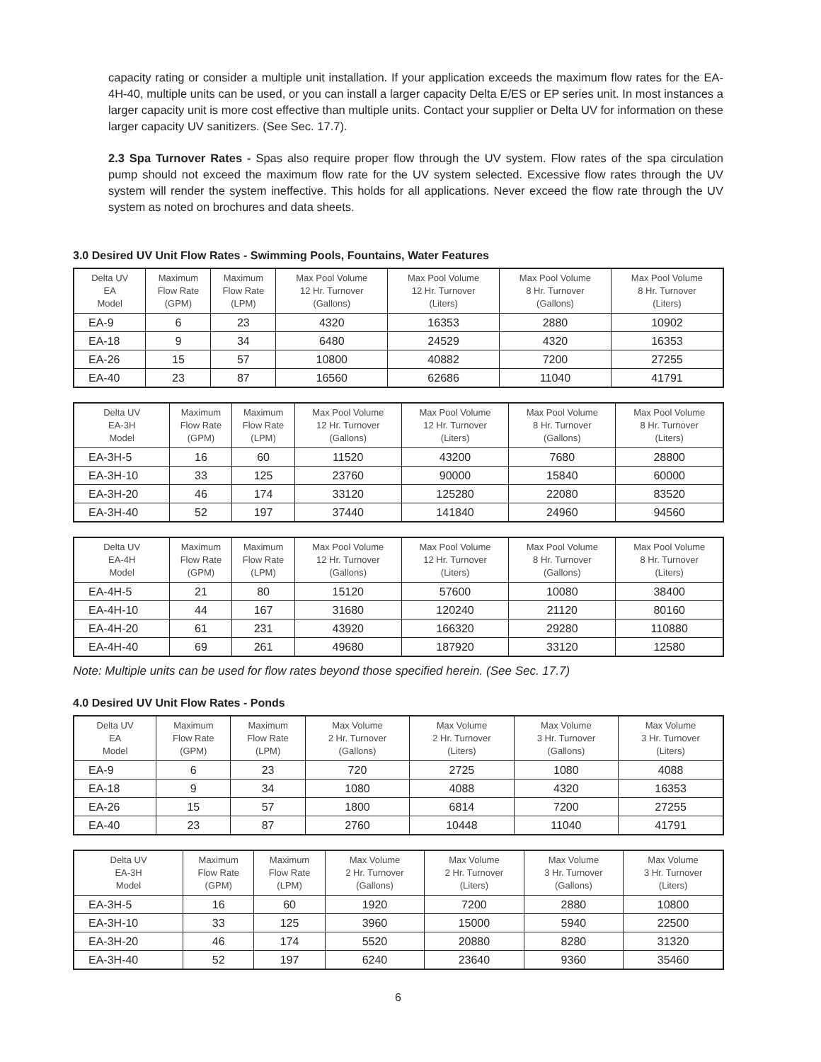capacity rating or consider a multiple unit installation. If your application exceeds the maximum flow rates for the EA-4H-40, multiple units can be used, or you can install a larger capacity Delta E/ES or EP series unit. In most instances a larger capacity unit is more cost effective than multiple units. Contact your supplier or Delta UV for information on these larger capacity UV sanitizers. (See Sec. 17.7).
2.3 Spa Turnover Rates - Spas also require proper flow through the UV system. Flow rates of the spa circulation pump should not exceed the maximum flow rate for the UV system selected. Excessive flow rates through the UV system will render the system ineffective. This holds for all applications. Never exceed the flow rate through the UV system as noted on brochures and data sheets.
3.0 Desired UV Unit Flow Rates - Swimming Pools, Fountains, Water Features
| Delta UV EA Model | Maximum Flow Rate (GPM) | Maximum Flow Rate (LPM) | Max Pool Volume 12 Hr. Turnover (Gallons) | Max Pool Volume 12 Hr. Turnover (Liters) | Max Pool Volume 8 Hr. Turnover (Gallons) | Max Pool Volume 8 Hr. Turnover (Liters) |
| --- | --- | --- | --- | --- | --- | --- |
| EA-9 | 6 | 23 | 4320 | 16353 | 2880 | 10902 |
| EA-18 | 9 | 34 | 6480 | 24529 | 4320 | 16353 |
| EA-26 | 15 | 57 | 10800 | 40882 | 7200 | 27255 |
| EA-40 | 23 | 87 | 16560 | 62686 | 11040 | 41791 |
| Delta UV EA-3H Model | Maximum Flow Rate (GPM) | Maximum Flow Rate (LPM) | Max Pool Volume 12 Hr. Turnover (Gallons) | Max Pool Volume 12 Hr. Turnover (Liters) | Max Pool Volume 8 Hr. Turnover (Gallons) | Max Pool Volume 8 Hr. Turnover (Liters) |
| --- | --- | --- | --- | --- | --- | --- |
| EA-3H-5 | 16 | 60 | 11520 | 43200 | 7680 | 28800 |
| EA-3H-10 | 33 | 125 | 23760 | 90000 | 15840 | 60000 |
| EA-3H-20 | 46 | 174 | 33120 | 125280 | 22080 | 83520 |
| EA-3H-40 | 52 | 197 | 37440 | 141840 | 24960 | 94560 |
| Delta UV EA-4H Model | Maximum Flow Rate (GPM) | Maximum Flow Rate (LPM) | Max Pool Volume 12 Hr. Turnover (Gallons) | Max Pool Volume 12 Hr. Turnover (Liters) | Max Pool Volume 8 Hr. Turnover (Gallons) | Max Pool Volume 8 Hr. Turnover (Liters) |
| --- | --- | --- | --- | --- | --- | --- |
| EA-4H-5 | 21 | 80 | 15120 | 57600 | 10080 | 38400 |
| EA-4H-10 | 44 | 167 | 31680 | 120240 | 21120 | 80160 |
| EA-4H-20 | 61 | 231 | 43920 | 166320 | 29280 | 110880 |
| EA-4H-40 | 69 | 261 | 49680 | 187920 | 33120 | 12580 |
Note: Multiple units can be used for flow rates beyond those specified herein. (See Sec. 17.7)
4.0 Desired UV Unit Flow Rates - Ponds
| Delta UV EA Model | Maximum Flow Rate (GPM) | Maximum Flow Rate (LPM) | Max Volume 2 Hr. Turnover (Gallons) | Max Volume 2 Hr. Turnover (Liters) | Max Volume 3 Hr. Turnover (Gallons) | Max Volume 3 Hr. Turnover (Liters) |
| --- | --- | --- | --- | --- | --- | --- |
| EA-9 | 6 | 23 | 720 | 2725 | 1080 | 4088 |
| EA-18 | 9 | 34 | 1080 | 4088 | 4320 | 16353 |
| EA-26 | 15 | 57 | 1800 | 6814 | 7200 | 27255 |
| EA-40 | 23 | 87 | 2760 | 10448 | 11040 | 41791 |
| Delta UV EA-3H Model | Maximum Flow Rate (GPM) | Maximum Flow Rate (LPM) | Max Volume 2 Hr. Turnover (Gallons) | Max Volume 2 Hr. Turnover (Liters) | Max Volume 3 Hr. Turnover (Gallons) | Max Volume 3 Hr. Turnover (Liters) |
| --- | --- | --- | --- | --- | --- | --- |
| EA-3H-5 | 16 | 60 | 1920 | 7200 | 2880 | 10800 |
| EA-3H-10 | 33 | 125 | 3960 | 15000 | 5940 | 22500 |
| EA-3H-20 | 46 | 174 | 5520 | 20880 | 8280 | 31320 |
| EA-3H-40 | 52 | 197 | 6240 | 23640 | 9360 | 35460 |
6